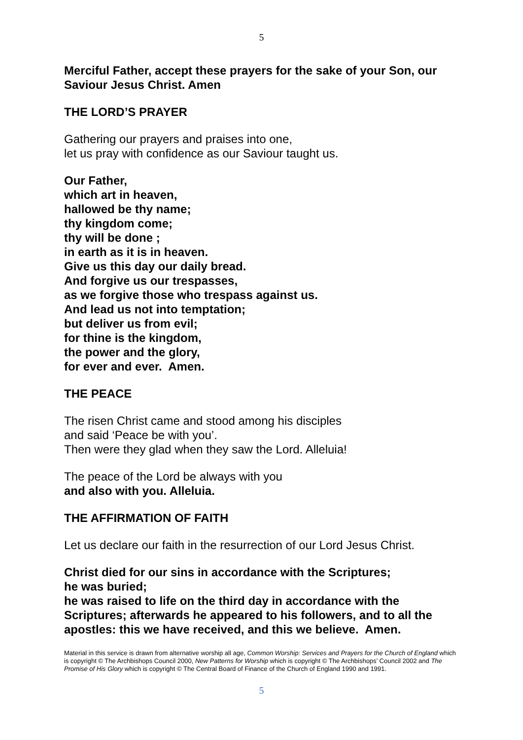5
Merciful Father, accept these prayers for the sake of your Son, our Saviour Jesus Christ. Amen
THE LORD’S PRAYER
Gathering our prayers and praises into one,
let us pray with confidence as our Saviour taught us.
Our Father,
which art in heaven,
hallowed be thy name;
thy kingdom come;
thy will be done ;
in earth as it is in heaven.
Give us this day our daily bread.
And forgive us our trespasses,
as we forgive those who trespass against us.
And lead us not into temptation;
but deliver us from evil;
for thine is the kingdom,
the power and the glory,
for ever and ever. Amen.
THE PEACE
The risen Christ came and stood among his disciples
and said ‘Peace be with you’.
Then were they glad when they saw the Lord. Alleluia!
The peace of the Lord be always with you
and also with you. Alleluia.
THE AFFIRMATION OF FAITH
Let us declare our faith in the resurrection of our Lord Jesus Christ.
Christ died for our sins in accordance with the Scriptures;
he was buried;
he was raised to life on the third day in accordance with the Scriptures; afterwards he appeared to his followers, and to all the apostles: this we have received, and this we believe. Amen.
Material in this service is drawn from alternative worship all age, Common Worship: Services and Prayers for the Church of England which is copyright © The Archbishops Council 2000, New Patterns for Worship which is copyright © The Archbishops’ Council 2002 and The Promise of His Glory which is copyright © The Central Board of Finance of the Church of England 1990 and 1991.
5